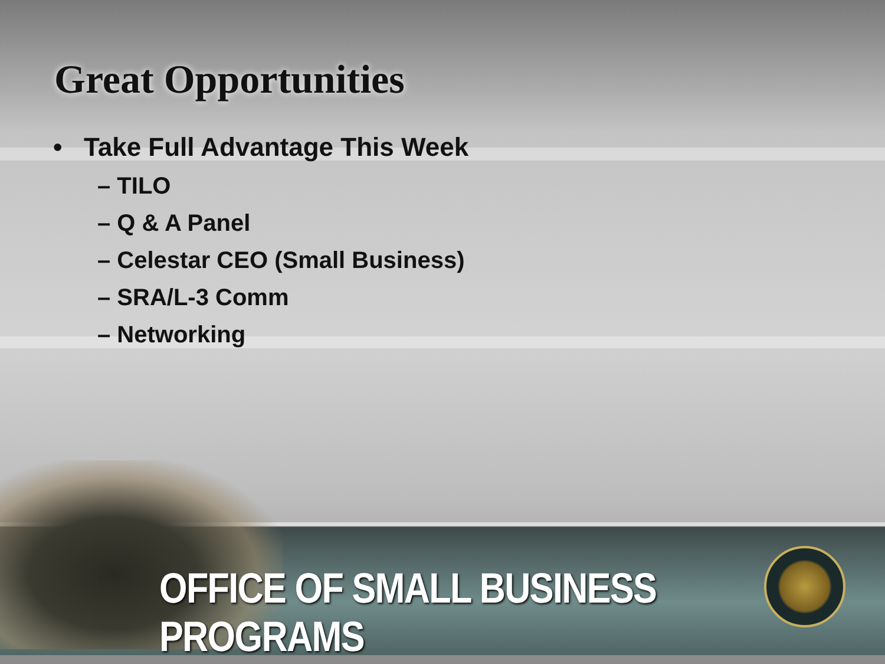Great Opportunities
• Take Full Advantage This Week
– TILO
– Q & A Panel
– Celestar CEO (Small Business)
– SRA/L-3 Comm
– Networking
OFFICE OF SMALL BUSINESS PROGRAMS